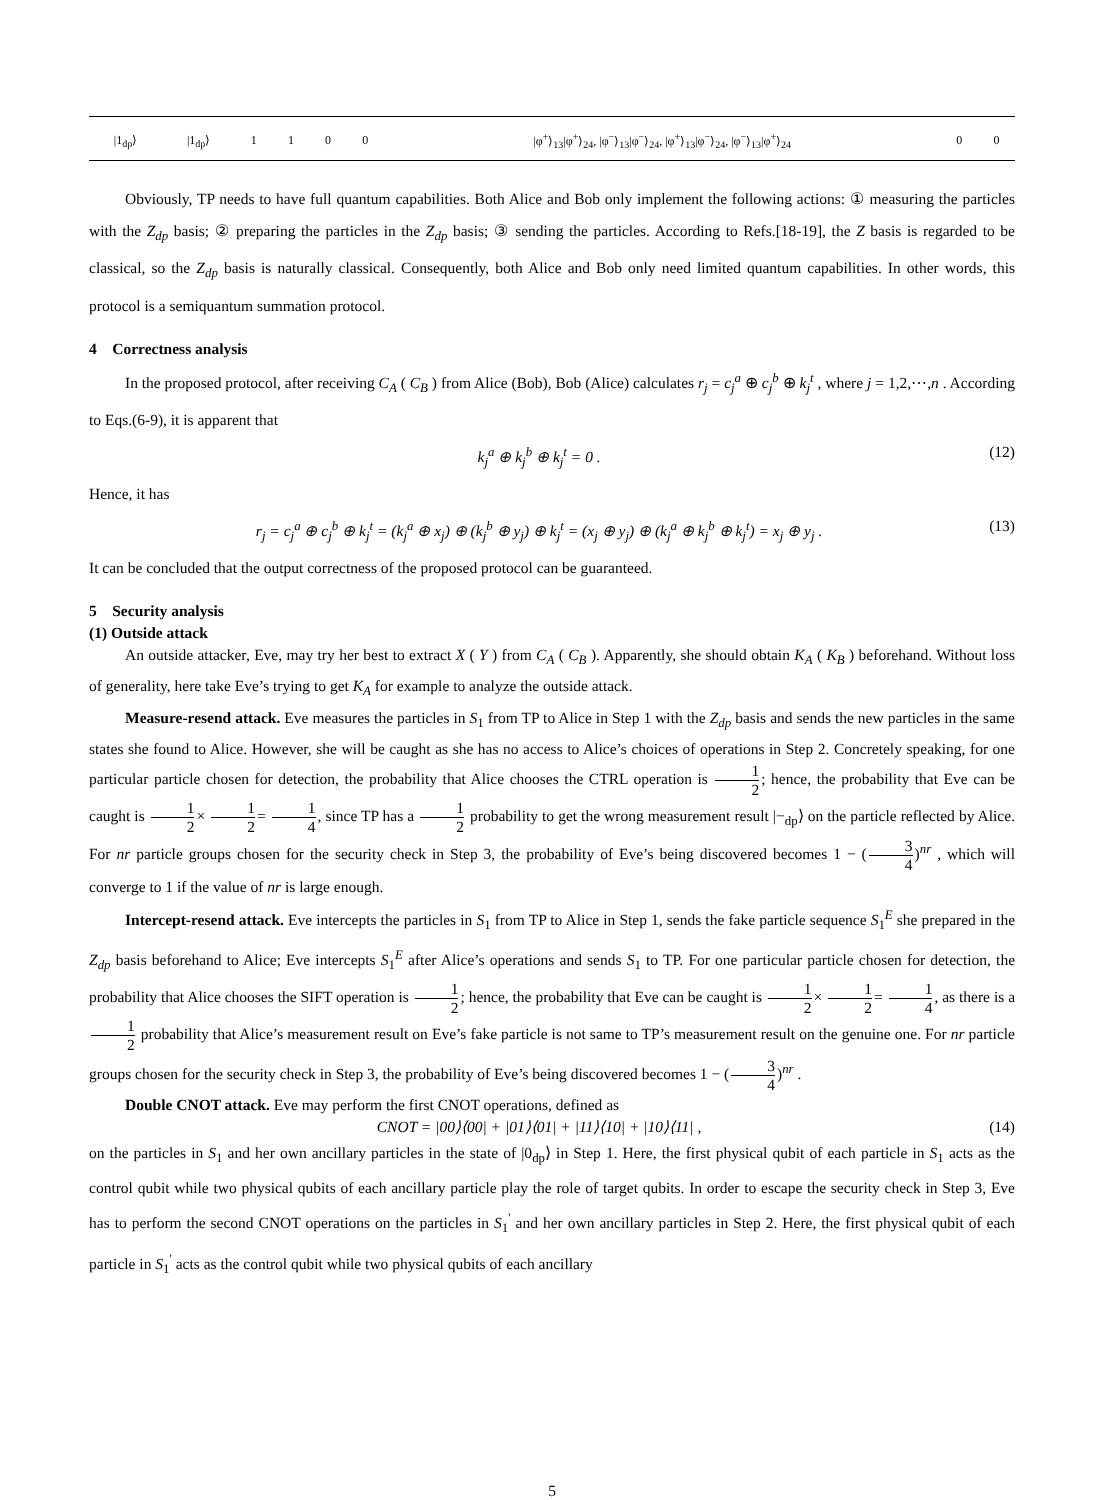| /1<sub>dp</sub>⟩ | /1<sub>dp</sub>⟩ | 1 | 1 | 0 | 0 | /φ<sup>+</sup>⟩<sub>13</sub>/φ<sup>+</sup>⟩<sub>24</sub>, /φ<sup>−</sup>⟩<sub>13</sub>/φ<sup>−</sup>⟩<sub>24</sub>, /φ<sup>+</sup>⟩<sub>13</sub>/φ<sup>−</sup>⟩<sub>24</sub>, /φ<sup>−</sup>⟩<sub>13</sub>/φ<sup>+</sup>⟩<sub>24</sub> | 0 | 0 |
Obviously, TP needs to have full quantum capabilities. Both Alice and Bob only implement the following actions: ① measuring the particles with the Z<sub>dp</sub> basis; ② preparing the particles in the Z<sub>dp</sub> basis; ③ sending the particles. According to Refs.[18-19], the Z basis is regarded to be classical, so the Z<sub>dp</sub> basis is naturally classical. Consequently, both Alice and Bob only need limited quantum capabilities. In other words, this protocol is a semiquantum summation protocol.
4 Correctness analysis
In the proposed protocol, after receiving C<sub>A</sub> ( C<sub>B</sub> ) from Alice (Bob), Bob (Alice) calculates r<sub>j</sub> = c<sub>j</sub><sup>a</sup> ⊕ c<sub>j</sub><sup>b</sup> ⊕ k<sub>j</sub><sup>t</sup> , where j = 1,2,⋯,n . According to Eqs.(6-9), it is apparent that
k<sub>j</sub><sup>a</sup> ⊕ k<sub>j</sub><sup>b</sup> ⊕ k<sub>j</sub><sup>t</sup> = 0 . (12)
Hence, it has
r<sub>j</sub> = c<sub>j</sub><sup>a</sup> ⊕ c<sub>j</sub><sup>b</sup> ⊕ k<sub>j</sub><sup>t</sup> = (k<sub>j</sub><sup>a</sup> ⊕ x<sub>j</sub>) ⊕ (k<sub>j</sub><sup>b</sup> ⊕ y<sub>j</sub>) ⊕ k<sub>j</sub><sup>t</sup> = (x<sub>j</sub> ⊕ y<sub>j</sub>) ⊕ (k<sub>j</sub><sup>a</sup> ⊕ k<sub>j</sub><sup>b</sup> ⊕ k<sub>j</sub><sup>t</sup>) = x<sub>j</sub> ⊕ y<sub>j</sub> . (13)
It can be concluded that the output correctness of the proposed protocol can be guaranteed.
5 Security analysis
(1) Outside attack
An outside attacker, Eve, may try her best to extract X ( Y ) from C<sub>A</sub> ( C<sub>B</sub> ). Apparently, she should obtain K<sub>A</sub> ( K<sub>B</sub> ) beforehand. Without loss of generality, here take Eve’s trying to get K<sub>A</sub> for example to analyze the outside attack.
Measure-resend attack. Eve measures the particles in S<sub>1</sub> from TP to Alice in Step 1 with the Z<sub>dp</sub> basis and sends the new particles in the same states she found to Alice. However, she will be caught as she has no access to Alice’s choices of operations in Step 2. Concretely speaking, for one particular particle chosen for detection, the probability that Alice chooses the CTRL operation is 1 2; hence, the probability that Eve can be caught is 1 2× 1 2= 1 4, since TP has a 1 2 probability to get the wrong measurement result |−<sub>dp</sub>⟩ on the particle reflected by Alice. For nr particle groups chosen for the security check in Step 3, the probability of Eve’s being discovered becomes 1 − (3 4)<sup>nr</sup> , which will converge to 1 if the value of nr is large enough.
Intercept-resend attack. Eve intercepts the particles in S<sub>1</sub> from TP to Alice in Step 1, sends the fake particle sequence S<sub>1</sub><sup>E</sup> she prepared in the Z<sub>dp</sub> basis beforehand to Alice; Eve intercepts S<sub>1</sub><sup>E</sup> after Alice’s operations and sends S<sub>1</sub> to TP. For one particular particle chosen for detection, the probability that Alice chooses the SIFT operation is 1 2; hence, the probability that Eve can be caught is 1 2× 1 2= 1 4, as there is a 1 2 probability that Alice’s measurement result on Eve’s fake particle is not same to TP’s measurement result on the genuine one. For nr particle groups chosen for the security check in Step 3, the probability of Eve’s being discovered becomes 1 − (3 4)<sup>nr</sup> .
Double CNOT attack. Eve may perform the first CNOT operations, defined as
CNOT = |00⟩⟨00| + |01⟩⟨01| + |11⟩⟨10| + |10⟩⟨11| , (14)
on the particles in S<sub>1</sub> and her own ancillary particles in the state of |0<sub>dp</sub>⟩ in Step 1. Here, the first physical qubit of each particle in S<sub>1</sub> acts as the control qubit while two physical qubits of each ancillary particle play the role of target qubits. In order to escape the security check in Step 3, Eve has to perform the second CNOT operations on the particles in S<sub>1</sub><sup>'</sup> and her own ancillary particles in Step 2. Here, the first physical qubit of each particle in S<sub>1</sub><sup>'</sup> acts as the control qubit while two physical qubits of each ancillary
5